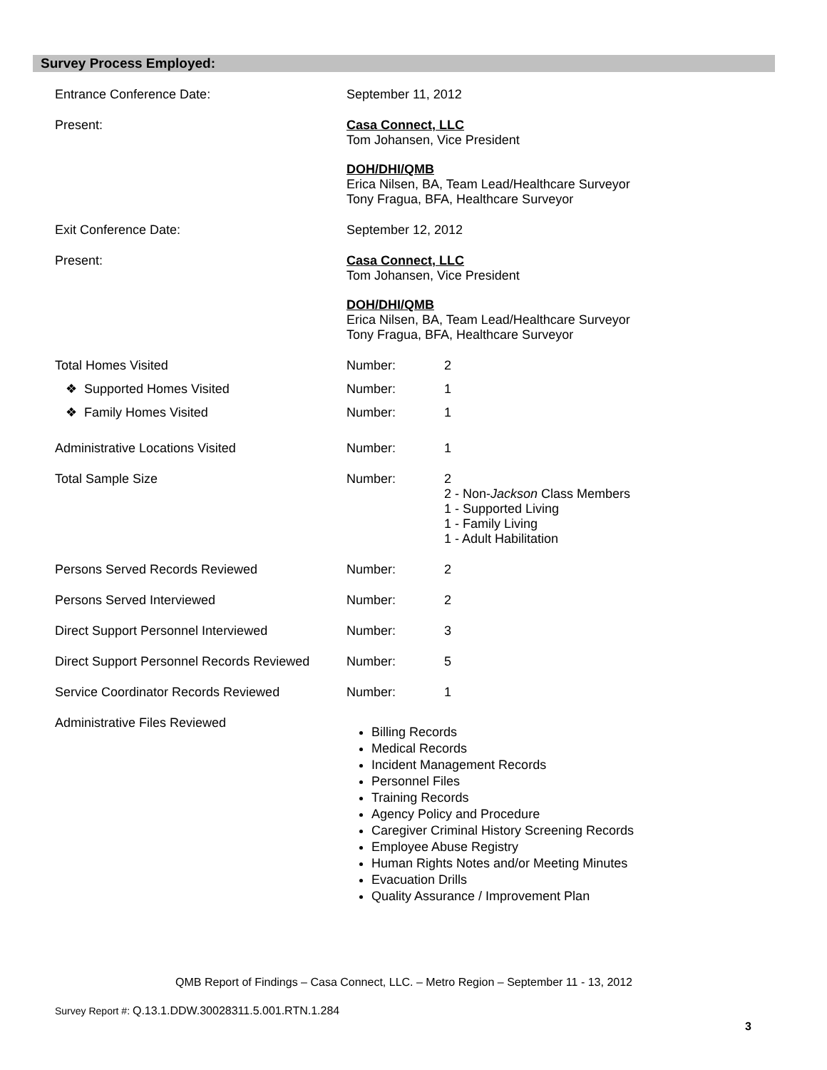Survey Process Employed:
Entrance Conference Date: September 11, 2012
Present: Casa Connect, LLC
Tom Johansen, Vice President
DOH/DHI/QMB
Erica Nilsen, BA, Team Lead/Healthcare Surveyor
Tony Fragua, BFA, Healthcare Surveyor
Exit Conference Date: September 12, 2012
Present: Casa Connect, LLC
Tom Johansen, Vice President
DOH/DHI/QMB
Erica Nilsen, BA, Team Lead/Healthcare Surveyor
Tony Fragua, BFA, Healthcare Surveyor
Total Homes Visited Number: 2
❖ Supported Homes Visited Number: 1
❖ Family Homes Visited Number: 1
Administrative Locations Visited Number: 1
Total Sample Size Number: 2
2 - Non-Jackson Class Members
1 - Supported Living
1 - Family Living
1 - Adult Habilitation
Persons Served Records Reviewed Number: 2
Persons Served Interviewed Number: 2
Direct Support Personnel Interviewed Number: 3
Direct Support Personnel Records Reviewed
Number: 5
Service Coordinator Records Reviewed Number: 1
Administrative Files Reviewed
Billing Records
Medical Records
Incident Management Records
Personnel Files
Training Records
Agency Policy and Procedure
Caregiver Criminal History Screening Records
Employee Abuse Registry
Human Rights Notes and/or Meeting Minutes
Evacuation Drills
Quality Assurance / Improvement Plan
QMB Report of Findings – Casa Connect, LLC. – Metro Region – September 11 - 13, 2012
Survey Report #: Q.13.1.DDW.30028311.5.001.RTN.1.284
3